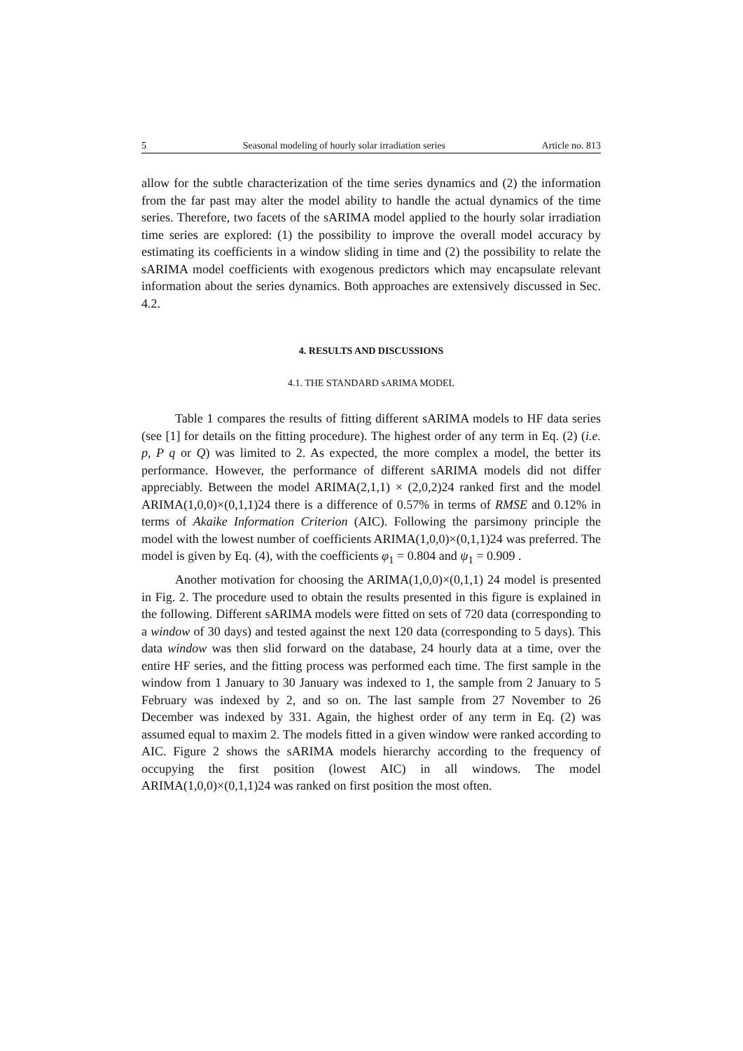5 Seasonal modeling of hourly solar irradiation series Article no. 813
allow for the subtle characterization of the time series dynamics and (2) the information from the far past may alter the model ability to handle the actual dynamics of the time series. Therefore, two facets of the sARIMA model applied to the hourly solar irradiation time series are explored: (1) the possibility to improve the overall model accuracy by estimating its coefficients in a window sliding in time and (2) the possibility to relate the sARIMA model coefficients with exogenous predictors which may encapsulate relevant information about the series dynamics. Both approaches are extensively discussed in Sec. 4.2.
4. RESULTS AND DISCUSSIONS
4.1. THE STANDARD sARIMA MODEL
Table 1 compares the results of fitting different sARIMA models to HF data series (see [1] for details on the fitting procedure). The highest order of any term in Eq. (2) (i.e. p, P q or Q) was limited to 2. As expected, the more complex a model, the better its performance. However, the performance of different sARIMA models did not differ appreciably. Between the model ARIMA(2,1,1) × (2,0,2)24 ranked first and the model ARIMA(1,0,0)×(0,1,1)24 there is a difference of 0.57% in terms of RMSE and 0.12% in terms of Akaike Information Criterion (AIC). Following the parsimony principle the model with the lowest number of coefficients ARIMA(1,0,0)×(0,1,1)24 was preferred. The model is given by Eq. (4), with the coefficients φ<sub>1</sub> = 0.804 and ψ<sub>1</sub> = 0.909 .
Another motivation for choosing the ARIMA(1,0,0)×(0,1,1) 24 model is presented in Fig. 2. The procedure used to obtain the results presented in this figure is explained in the following. Different sARIMA models were fitted on sets of 720 data (corresponding to a window of 30 days) and tested against the next 120 data (corresponding to 5 days). This data window was then slid forward on the database, 24 hourly data at a time, over the entire HF series, and the fitting process was performed each time. The first sample in the window from 1 January to 30 January was indexed to 1, the sample from 2 January to 5 February was indexed by 2, and so on. The last sample from 27 November to 26 December was indexed by 331. Again, the highest order of any term in Eq. (2) was assumed equal to maxim 2. The models fitted in a given window were ranked according to AIC. Figure 2 shows the sARIMA models hierarchy according to the frequency of occupying the first position (lowest AIC) in all windows. The model ARIMA(1,0,0)×(0,1,1)24 was ranked on first position the most often.